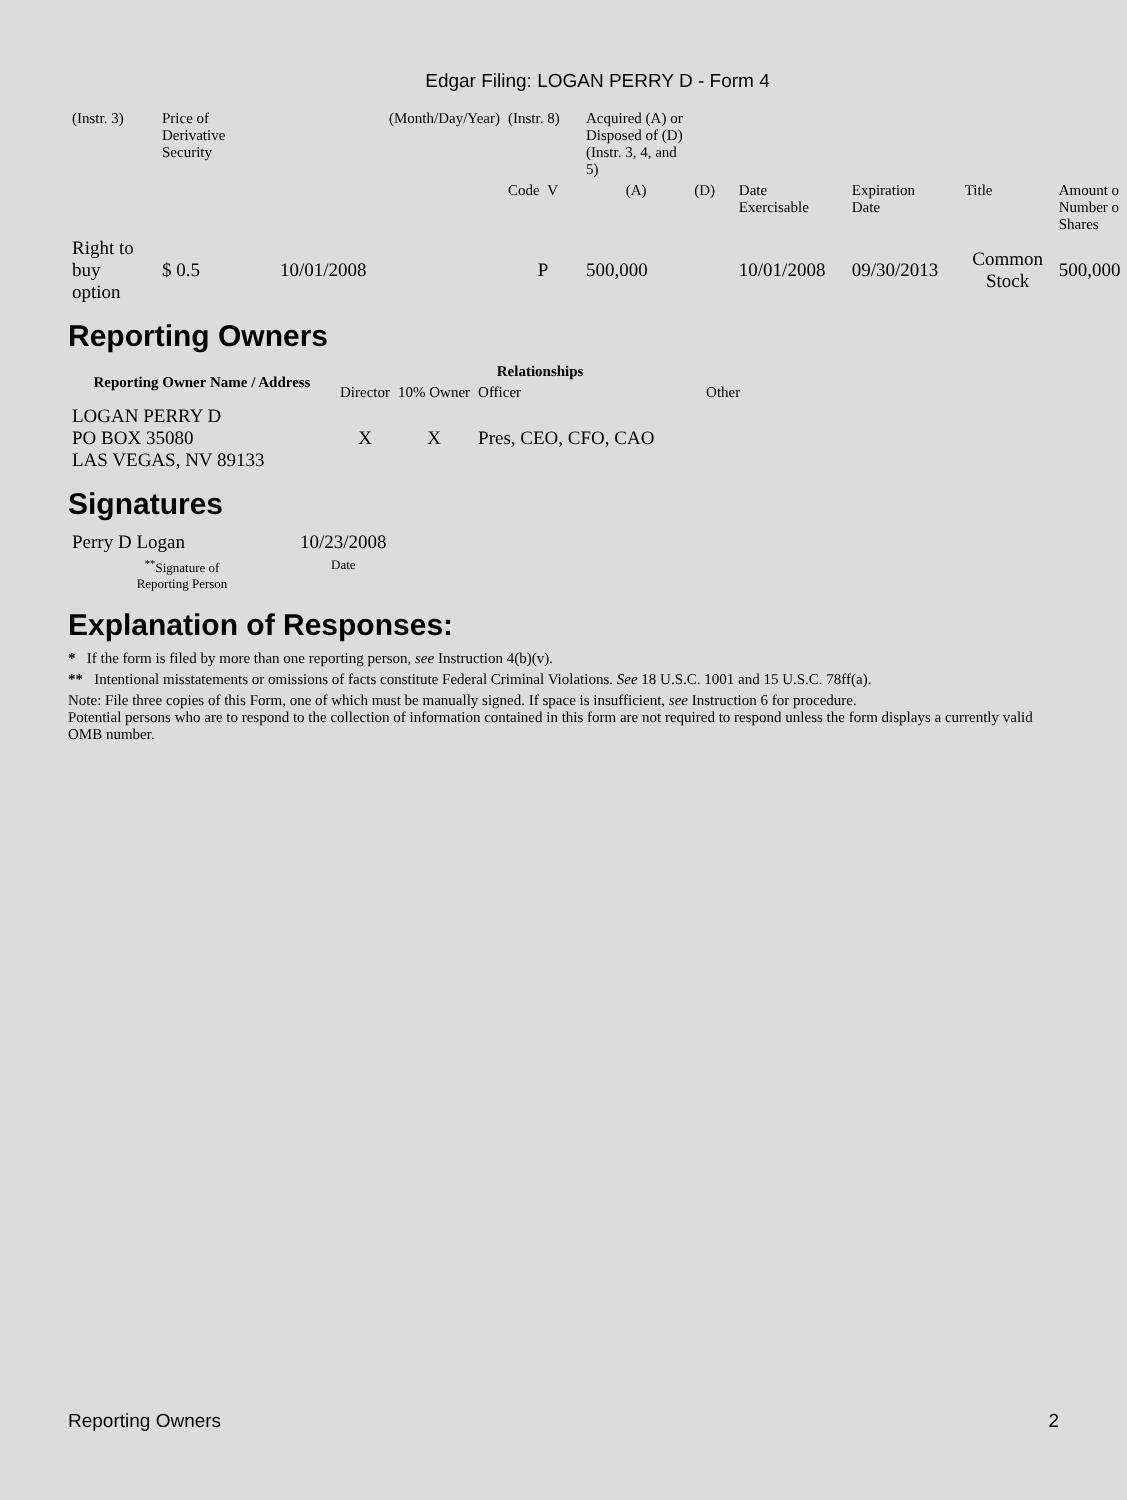Edgar Filing: LOGAN PERRY D - Form 4
| (Instr. 3) | Price of Derivative Security | (Month/Day/Year) | (Instr. 8) | Acquired (A) or Disposed of (D) (Instr. 3, 4, and 5) | | | | | |
| | | | Code V | (A) | (D) | Date Exercisable | Expiration Date | Title | Amount o Number o Shares |
| Right to buy option | $ 0.5 | 10/01/2008 | P | 500,000 | | 10/01/2008 | 09/30/2013 | Common Stock | 500,000 |
Reporting Owners
| Reporting Owner Name / Address | Relationships | | | |
| --- | --- | --- | --- | --- |
| | Director | 10% Owner | Officer | Other |
| LOGAN PERRY D PO BOX 35080 LAS VEGAS, NV 89133 | X | X | Pres, CEO, CFO, CAO | |
Signatures
| Perry D Logan | 10/23/2008 |
| <sup>**</sup> Signature of Reporting Person | Date |
Explanation of Responses:
* If the form is filed by more than one reporting person, see Instruction 4(b)(v).
** Intentional misstatements or omissions of facts constitute Federal Criminal Violations. See 18 U.S.C. 1001 and 15 U.S.C. 78ff(a).
Note: File three copies of this Form, one of which must be manually signed. If space is insufficient, see Instruction 6 for procedure.
Potential persons who are to respond to the collection of information contained in this form are not required to respond unless the form displays a currently valid OMB number.
Reporting Owners 2